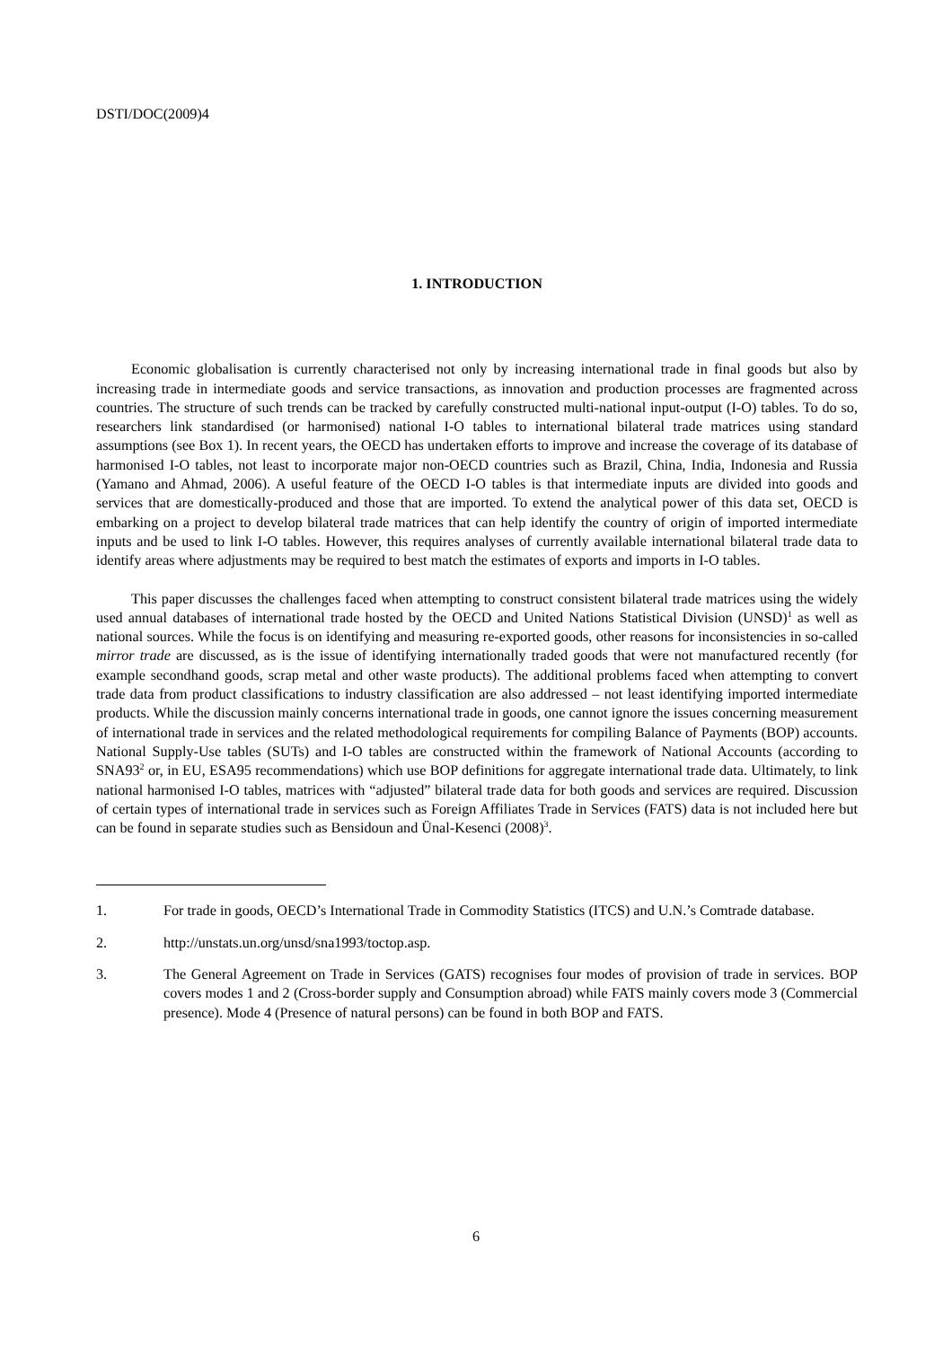DSTI/DOC(2009)4
1. INTRODUCTION
Economic globalisation is currently characterised not only by increasing international trade in final goods but also by increasing trade in intermediate goods and service transactions, as innovation and production processes are fragmented across countries. The structure of such trends can be tracked by carefully constructed multi-national input-output (I-O) tables. To do so, researchers link standardised (or harmonised) national I-O tables to international bilateral trade matrices using standard assumptions (see Box 1). In recent years, the OECD has undertaken efforts to improve and increase the coverage of its database of harmonised I-O tables, not least to incorporate major non-OECD countries such as Brazil, China, India, Indonesia and Russia (Yamano and Ahmad, 2006). A useful feature of the OECD I-O tables is that intermediate inputs are divided into goods and services that are domestically-produced and those that are imported. To extend the analytical power of this data set, OECD is embarking on a project to develop bilateral trade matrices that can help identify the country of origin of imported intermediate inputs and be used to link I-O tables. However, this requires analyses of currently available international bilateral trade data to identify areas where adjustments may be required to best match the estimates of exports and imports in I-O tables.
This paper discusses the challenges faced when attempting to construct consistent bilateral trade matrices using the widely used annual databases of international trade hosted by the OECD and United Nations Statistical Division (UNSD)<sup>1</sup> as well as national sources. While the focus is on identifying and measuring re-exported goods, other reasons for inconsistencies in so-called mirror trade are discussed, as is the issue of identifying internationally traded goods that were not manufactured recently (for example secondhand goods, scrap metal and other waste products). The additional problems faced when attempting to convert trade data from product classifications to industry classification are also addressed – not least identifying imported intermediate products. While the discussion mainly concerns international trade in goods, one cannot ignore the issues concerning measurement of international trade in services and the related methodological requirements for compiling Balance of Payments (BOP) accounts. National Supply-Use tables (SUTs) and I-O tables are constructed within the framework of National Accounts (according to SNA93<sup>2</sup> or, in EU, ESA95 recommendations) which use BOP definitions for aggregate international trade data. Ultimately, to link national harmonised I-O tables, matrices with “adjusted” bilateral trade data for both goods and services are required. Discussion of certain types of international trade in services such as Foreign Affiliates Trade in Services (FATS) data is not included here but can be found in separate studies such as Bensidoun and Ünal-Kesenci (2008)<sup>3</sup>.
1. For trade in goods, OECD’s International Trade in Commodity Statistics (ITCS) and U.N.’s Comtrade database.
2. http://unstats.un.org/unsd/sna1993/toctop.asp.
3. The General Agreement on Trade in Services (GATS) recognises four modes of provision of trade in services. BOP covers modes 1 and 2 (Cross-border supply and Consumption abroad) while FATS mainly covers mode 3 (Commercial presence). Mode 4 (Presence of natural persons) can be found in both BOP and FATS.
6